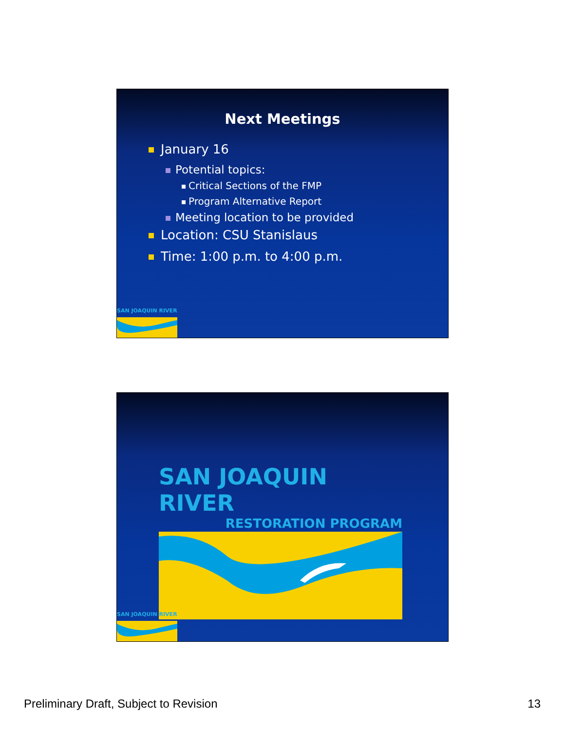Next Meetings
January 16
Potential topics:
Critical Sections of the FMP
Program Alternative Report
Meeting location to be provided
Location: CSU Stanislaus
Time: 1:00 p.m. to 4:00 p.m.
SAN JOAQUIN RIVER
SAN JOAQUIN RIVER
RESTORATION PROGRAM
SAN JOAQUIN RIVER
Preliminary Draft, Subject to Revision 13